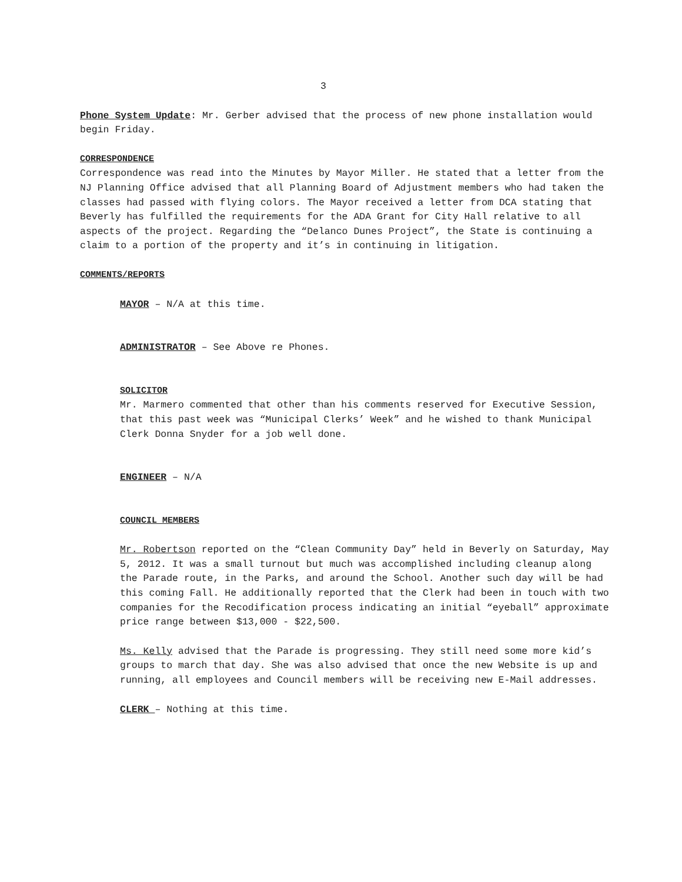3
Phone System Update: Mr. Gerber advised that the process of new phone installation would begin Friday.
CORRESPONDENCE
Correspondence was read into the Minutes by Mayor Miller. He stated that a letter from the NJ Planning Office advised that all Planning Board of Adjustment members who had taken the classes had passed with flying colors. The Mayor received a letter from DCA stating that Beverly has fulfilled the requirements for the ADA Grant for City Hall relative to all aspects of the project. Regarding the “Delanco Dunes Project”, the State is continuing a claim to a portion of the property and it’s in continuing in litigation.
COMMENTS/REPORTS
MAYOR – N/A at this time.
ADMINISTRATOR – See Above re Phones.
SOLICITOR
Mr. Marmero commented that other than his comments reserved for Executive Session, that this past week was “Municipal Clerks’ Week” and he wished to thank Municipal Clerk Donna Snyder for a job well done.
ENGINEER – N/A
COUNCIL MEMBERS
Mr. Robertson reported on the “Clean Community Day” held in Beverly on Saturday, May 5, 2012. It was a small turnout but much was accomplished including cleanup along the Parade route, in the Parks, and around the School. Another such day will be had this coming Fall. He additionally reported that the Clerk had been in touch with two companies for the Recodification process indicating an initial “eyeball” approximate price range between $13,000 - $22,500.
Ms. Kelly advised that the Parade is progressing. They still need some more kid’s groups to march that day. She was also advised that once the new Website is up and running, all employees and Council members will be receiving new E-Mail addresses.
CLERK – Nothing at this time.